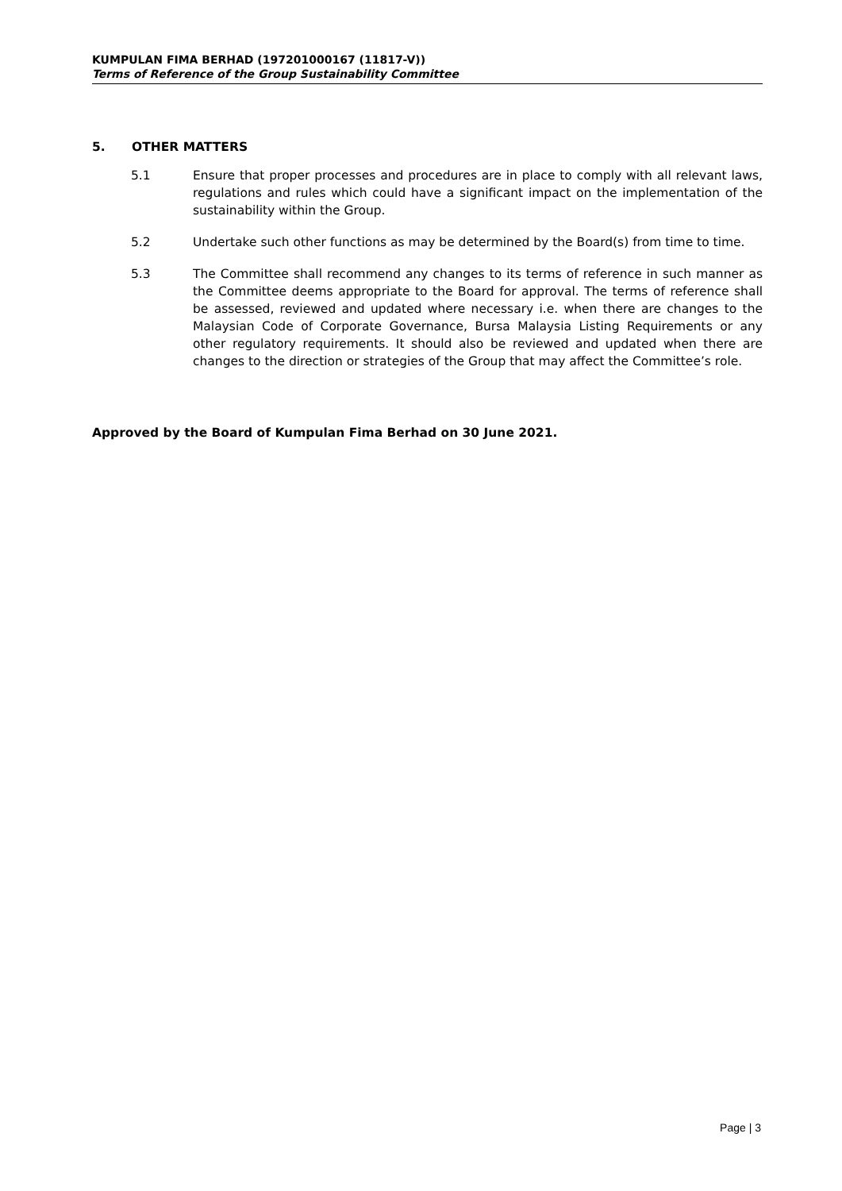KUMPULAN FIMA BERHAD (197201000167 (11817-V))
Terms of Reference of the Group Sustainability Committee
5. OTHER MATTERS
5.1 Ensure that proper processes and procedures are in place to comply with all relevant laws, regulations and rules which could have a significant impact on the implementation of the sustainability within the Group.
5.2 Undertake such other functions as may be determined by the Board(s) from time to time.
5.3 The Committee shall recommend any changes to its terms of reference in such manner as the Committee deems appropriate to the Board for approval. The terms of reference shall be assessed, reviewed and updated where necessary i.e. when there are changes to the Malaysian Code of Corporate Governance, Bursa Malaysia Listing Requirements or any other regulatory requirements. It should also be reviewed and updated when there are changes to the direction or strategies of the Group that may affect the Committee’s role.
Approved by the Board of Kumpulan Fima Berhad on 30 June 2021.
Page | 3